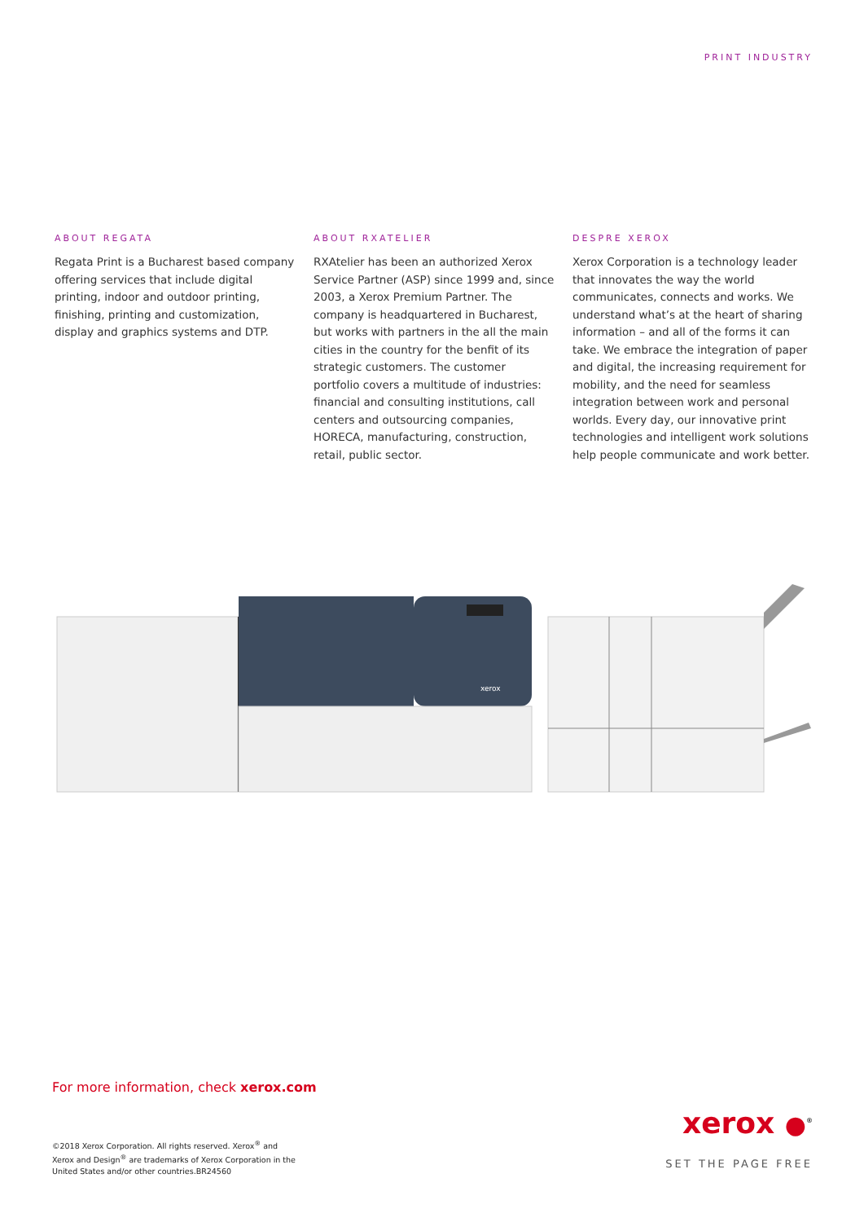PRINT INDUSTRY
ABOUT REGATA
Regata Print is a Bucharest based company offering services that include digital printing, indoor and outdoor printing, finishing, printing and customization, display and graphics systems and DTP.
ABOUT RXATELIER
RXAtelier has been an authorized Xerox Service Partner (ASP) since 1999 and, since 2003, a Xerox Premium Partner. The company is headquartered in Bucharest, but works with partners in the all the main cities in the country for the benfit of its strategic customers. The customer portfolio covers a multitude of industries: financial and consulting institutions, call centers and outsourcing companies, HORECA, manufacturing, construction, retail, public sector.
DESPRE XEROX
Xerox Corporation is a technology leader that innovates the way the world communicates, connects and works. We understand what’s at the heart of sharing information – and all of the forms it can take. We embrace the integration of paper and digital, the increasing requirement for mobility, and the need for seamless integration between work and personal worlds. Every day, our innovative print technologies and intelligent work solutions help people communicate and work better.
xerox
For more information, check xerox.com
©2018 Xerox Corporation. All rights reserved. Xerox<sup>®</sup> and Xerox and Design<sup>®</sup> are trademarks of Xerox Corporation in the United States and/or other countries.BR24560
xerox ●<sup>®</sup>
SET THE PAGE FREE